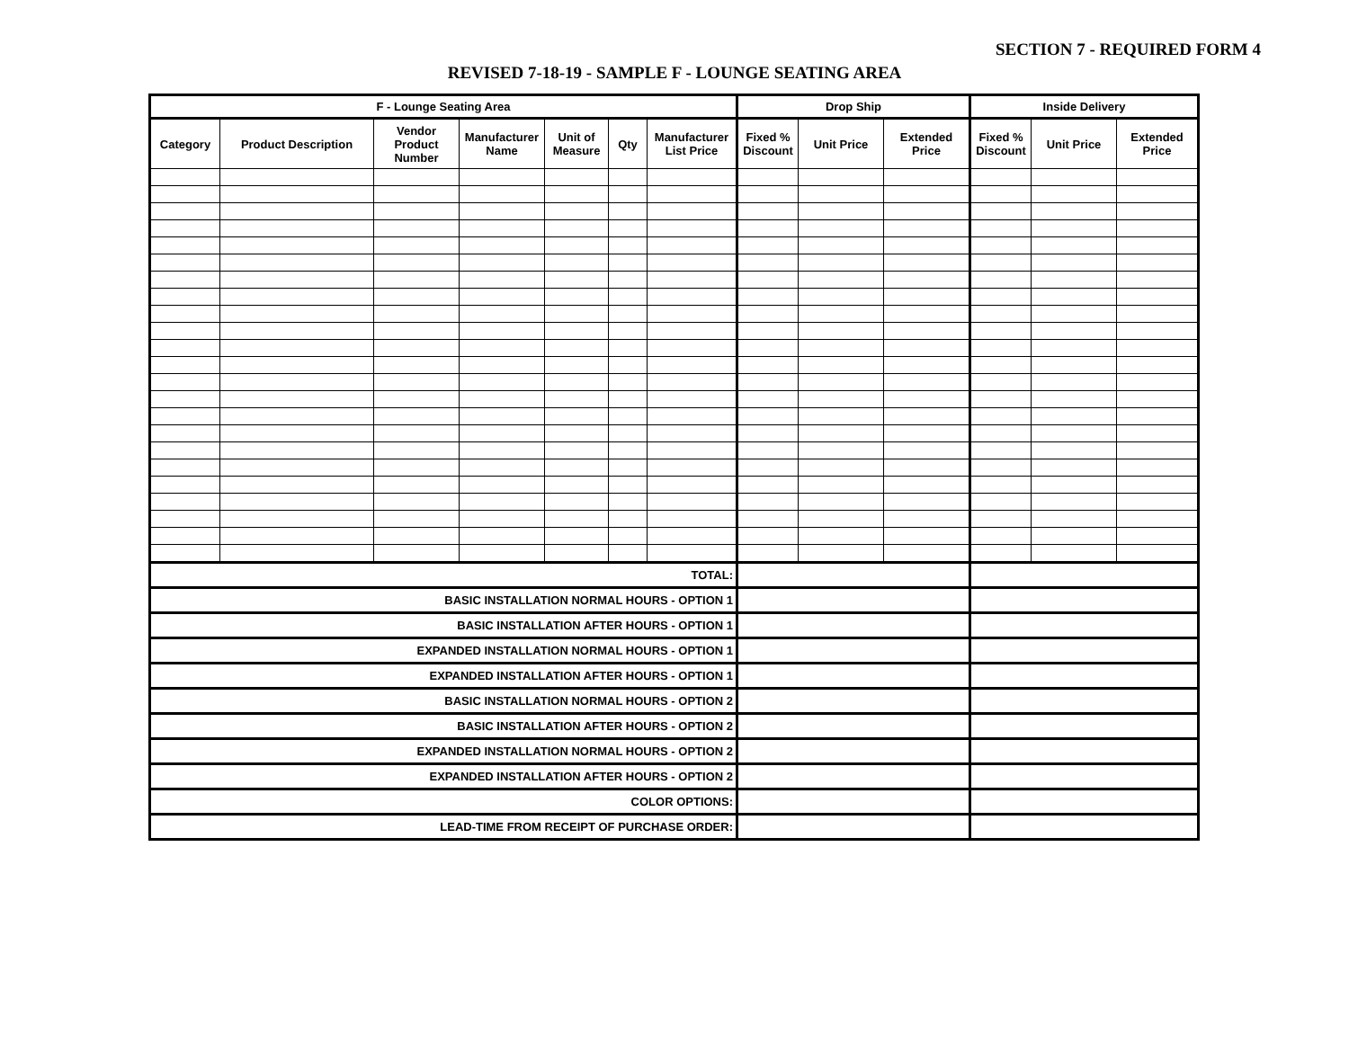SECTION 7 - REQUIRED FORM 4
REVISED 7-18-19 - SAMPLE F - LOUNGE SEATING AREA
| F - Lounge Seating Area | | | | | | | Drop Ship | | | Inside Delivery | | |
| --- | --- | --- | --- | --- | --- | --- | --- | --- | --- | --- | --- | --- |
| Category | Product Description | Vendor Product Number | Manufacturer Name | Unit of Measure | Qty | Manufacturer List Price | Fixed % Discount | Unit Price | Extended Price | Fixed % Discount | Unit Price | Extended Price |
| TOTAL: | | | | | | | | | | | | |
| BASIC INSTALLATION NORMAL HOURS - OPTION 1 | | | | | | | | | | | | |
| BASIC INSTALLATION AFTER HOURS - OPTION 1 | | | | | | | | | | | | |
| EXPANDED INSTALLATION NORMAL HOURS - OPTION 1 | | | | | | | | | | | | |
| EXPANDED INSTALLATION AFTER HOURS - OPTION 1 | | | | | | | | | | | | |
| BASIC INSTALLATION NORMAL HOURS - OPTION 2 | | | | | | | | | | | | |
| BASIC INSTALLATION AFTER HOURS - OPTION 2 | | | | | | | | | | | | |
| EXPANDED INSTALLATION NORMAL HOURS - OPTION 2 | | | | | | | | | | | | |
| EXPANDED INSTALLATION AFTER HOURS - OPTION 2 | | | | | | | | | | | | |
| COLOR OPTIONS: | | | | | | | | | | | | |
| LEAD-TIME FROM RECEIPT OF PURCHASE ORDER: | | | | | | | | | | | | |